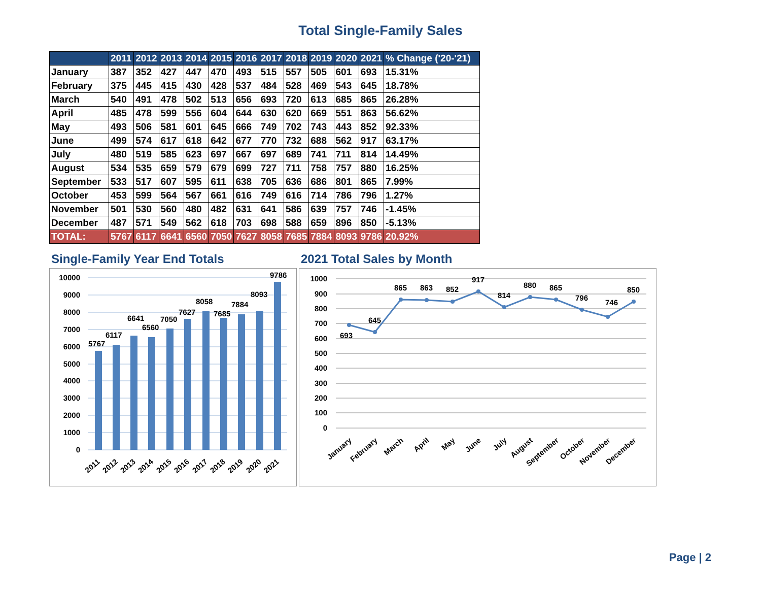Total Single-Family Sales
| | 2011 | 2012 | 2013 | 2014 | 2015 | 2016 | 2017 | 2018 | 2019 | 2020 | 2021 | % Change ('20-'21) |
| --- | --- | --- | --- | --- | --- | --- | --- | --- | --- | --- | --- | --- |
| January | 387 | 352 | 427 | 447 | 470 | 493 | 515 | 557 | 505 | 601 | 693 | 15.31% |
| February | 375 | 445 | 415 | 430 | 428 | 537 | 484 | 528 | 469 | 543 | 645 | 18.78% |
| March | 540 | 491 | 478 | 502 | 513 | 656 | 693 | 720 | 613 | 685 | 865 | 26.28% |
| April | 485 | 478 | 599 | 556 | 604 | 644 | 630 | 620 | 669 | 551 | 863 | 56.62% |
| May | 493 | 506 | 581 | 601 | 645 | 666 | 749 | 702 | 743 | 443 | 852 | 92.33% |
| June | 499 | 574 | 617 | 618 | 642 | 677 | 770 | 732 | 688 | 562 | 917 | 63.17% |
| July | 480 | 519 | 585 | 623 | 697 | 667 | 697 | 689 | 741 | 711 | 814 | 14.49% |
| August | 534 | 535 | 659 | 579 | 679 | 699 | 727 | 711 | 758 | 757 | 880 | 16.25% |
| September | 533 | 517 | 607 | 595 | 611 | 638 | 705 | 636 | 686 | 801 | 865 | 7.99% |
| October | 453 | 599 | 564 | 567 | 661 | 616 | 749 | 616 | 714 | 786 | 796 | 1.27% |
| November | 501 | 530 | 560 | 480 | 482 | 631 | 641 | 586 | 639 | 757 | 746 | -1.45% |
| December | 487 | 571 | 549 | 562 | 618 | 703 | 698 | 588 | 659 | 896 | 850 | -5.13% |
| TOTAL: | 5767 | 6117 | 6641 | 6560 | 7050 | 7627 | 8058 | 7685 | 7884 | 8093 | 9786 | 20.92% |
Single-Family Year End Totals
10000
9000
8000
7000
6000
5000
4000
3000
2000
1000
0
5767
6117
6641
6560
7050
7627
8058
7685
7884
8093
9786
2011
2012
2013
2014
2015
2016
2017
2018
2019
2020
2021
2021 Total Sales by Month
1000
900
800
700
600
500
400
300
200
100
0
693
645
865
863
852
917
814
880
865
796
746
850
January
February
March
April
May
June
July
August
September
October
November
December
Page | 2